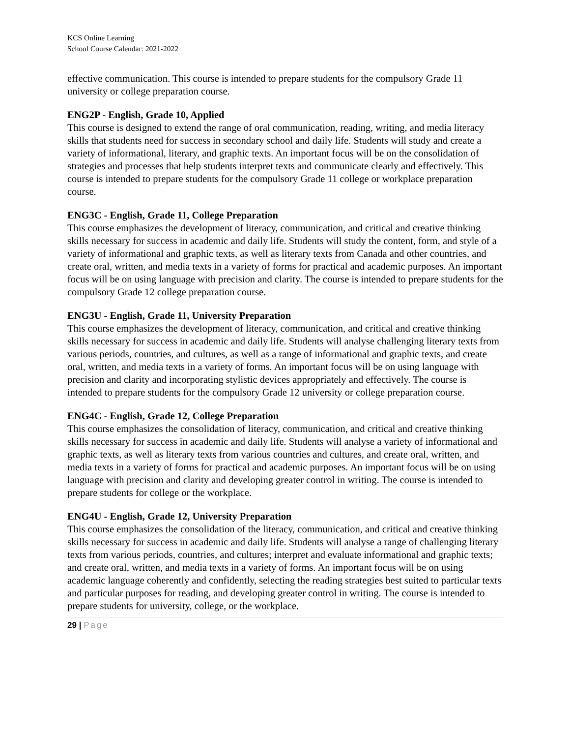KCS Online Learning
School Course Calendar: 2021-2022
effective communication. This course is intended to prepare students for the compulsory Grade 11 university or college preparation course.
ENG2P - English, Grade 10, Applied
This course is designed to extend the range of oral communication, reading, writing, and media literacy skills that students need for success in secondary school and daily life. Students will study and create a variety of informational, literary, and graphic texts. An important focus will be on the consolidation of strategies and processes that help students interpret texts and communicate clearly and effectively. This course is intended to prepare students for the compulsory Grade 11 college or workplace preparation course.
ENG3C - English, Grade 11, College Preparation
This course emphasizes the development of literacy, communication, and critical and creative thinking skills necessary for success in academic and daily life. Students will study the content, form, and style of a variety of informational and graphic texts, as well as literary texts from Canada and other countries, and create oral, written, and media texts in a variety of forms for practical and academic purposes. An important focus will be on using language with precision and clarity. The course is intended to prepare students for the compulsory Grade 12 college preparation course.
ENG3U - English, Grade 11, University Preparation
This course emphasizes the development of literacy, communication, and critical and creative thinking skills necessary for success in academic and daily life. Students will analyse challenging literary texts from various periods, countries, and cultures, as well as a range of informational and graphic texts, and create oral, written, and media texts in a variety of forms. An important focus will be on using language with precision and clarity and incorporating stylistic devices appropriately and effectively. The course is intended to prepare students for the compulsory Grade 12 university or college preparation course.
ENG4C - English, Grade 12, College Preparation
This course emphasizes the consolidation of literacy, communication, and critical and creative thinking skills necessary for success in academic and daily life. Students will analyse a variety of informational and graphic texts, as well as literary texts from various countries and cultures, and create oral, written, and media texts in a variety of forms for practical and academic purposes. An important focus will be on using language with precision and clarity and developing greater control in writing. The course is intended to prepare students for college or the workplace.
ENG4U - English, Grade 12, University Preparation
This course emphasizes the consolidation of the literacy, communication, and critical and creative thinking skills necessary for success in academic and daily life. Students will analyse a range of challenging literary texts from various periods, countries, and cultures; interpret and evaluate informational and graphic texts; and create oral, written, and media texts in a variety of forms. An important focus will be on using academic language coherently and confidently, selecting the reading strategies best suited to particular texts and particular purposes for reading, and developing greater control in writing. The course is intended to prepare students for university, college, or the workplace.
29 | Page